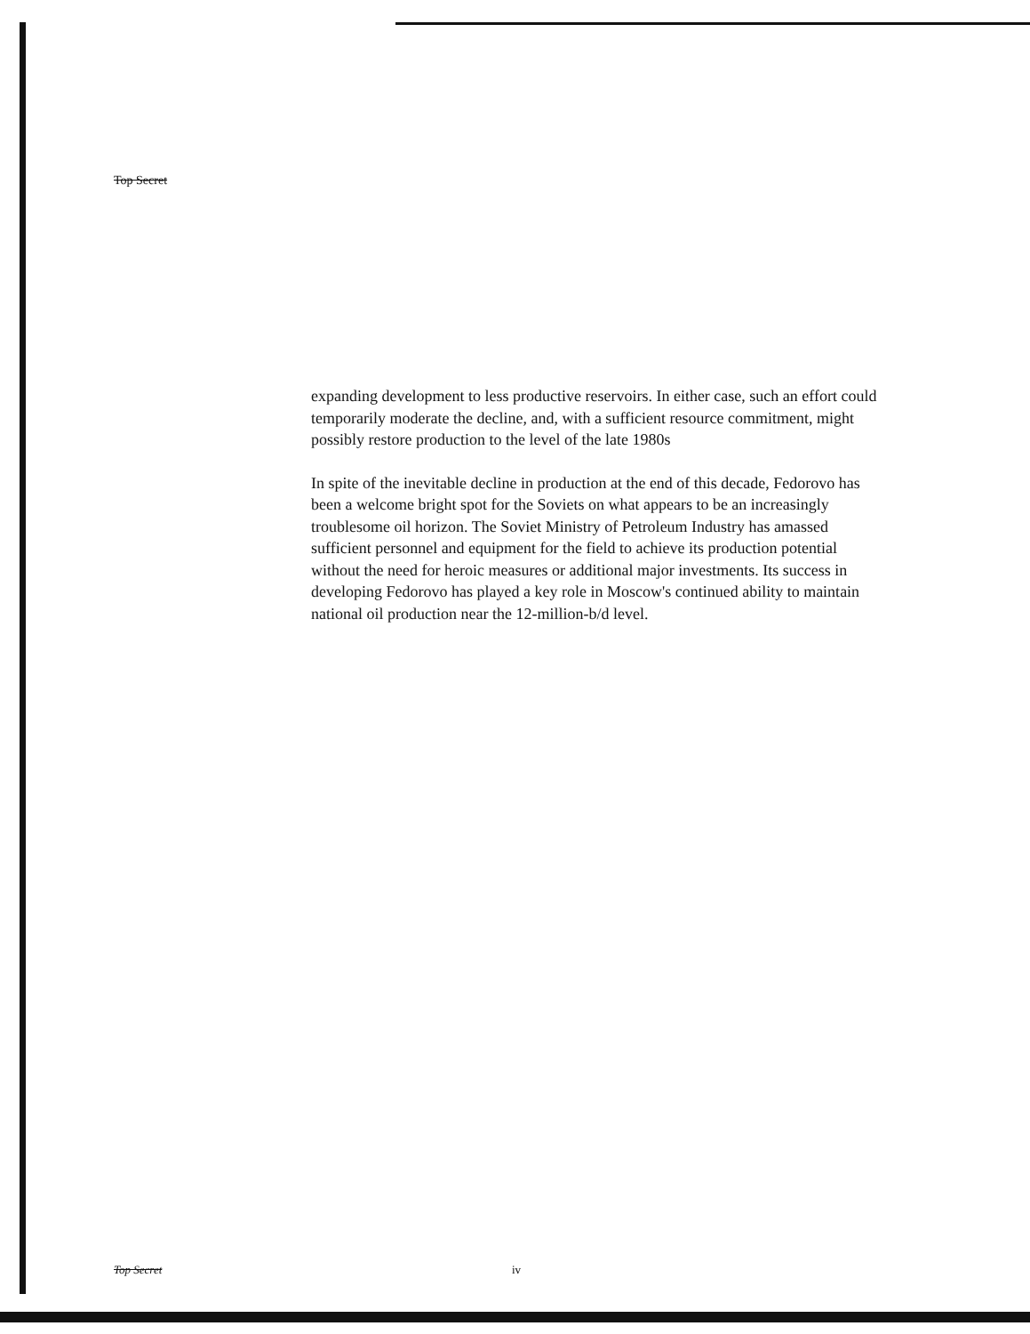Top Secret
expanding development to less productive reservoirs. In either case, such an effort could temporarily moderate the decline, and, with a sufficient resource commitment, might possibly restore production to the level of the late 1980s
In spite of the inevitable decline in production at the end of this decade, Fedorovo has been a welcome bright spot for the Soviets on what appears to be an increasingly troublesome oil horizon. The Soviet Ministry of Petroleum Industry has amassed sufficient personnel and equipment for the field to achieve its production potential without the need for heroic measures or additional major investments. Its success in developing Fedorovo has played a key role in Moscow's continued ability to maintain national oil production near the 12-million-b/d level.
Top Secret iv